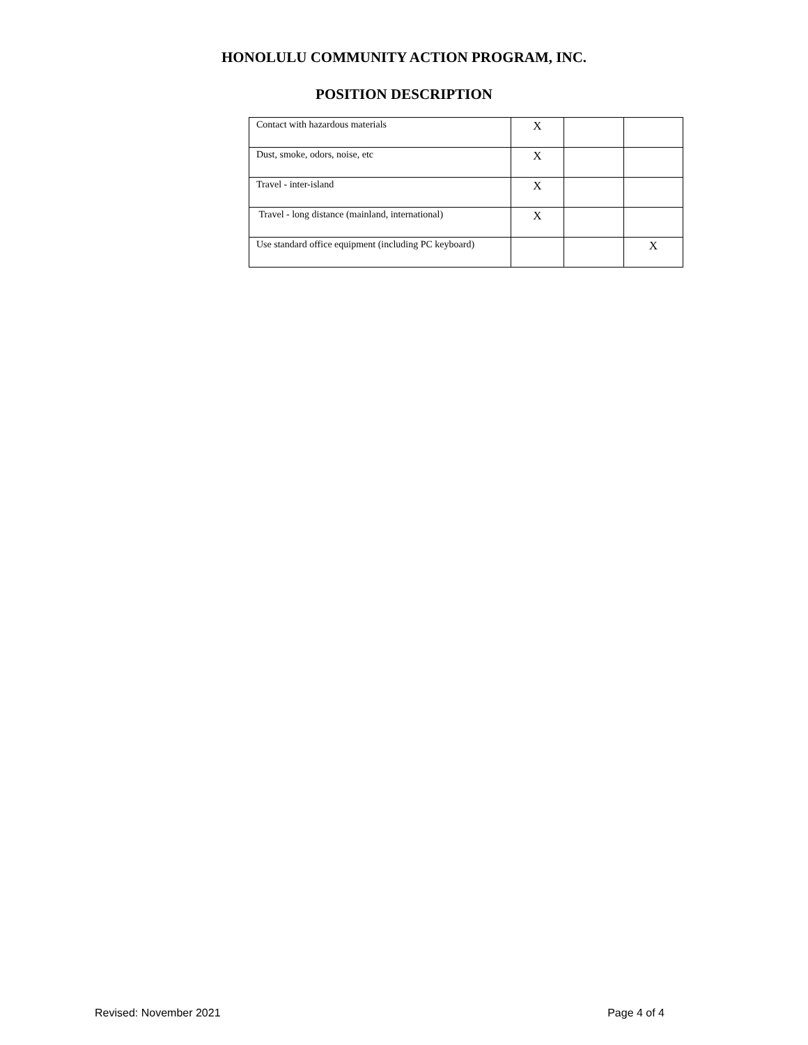HONOLULU COMMUNITY ACTION PROGRAM, INC.
POSITION DESCRIPTION
| Contact with hazardous materials | X | | |
| Dust, smoke, odors, noise, etc | X | | |
| Travel - inter-island | X | | |
| Travel - long distance (mainland, international) | X | | |
| Use standard office equipment (including PC keyboard) | | | X |
Revised: November 2021 Page 4 of 4